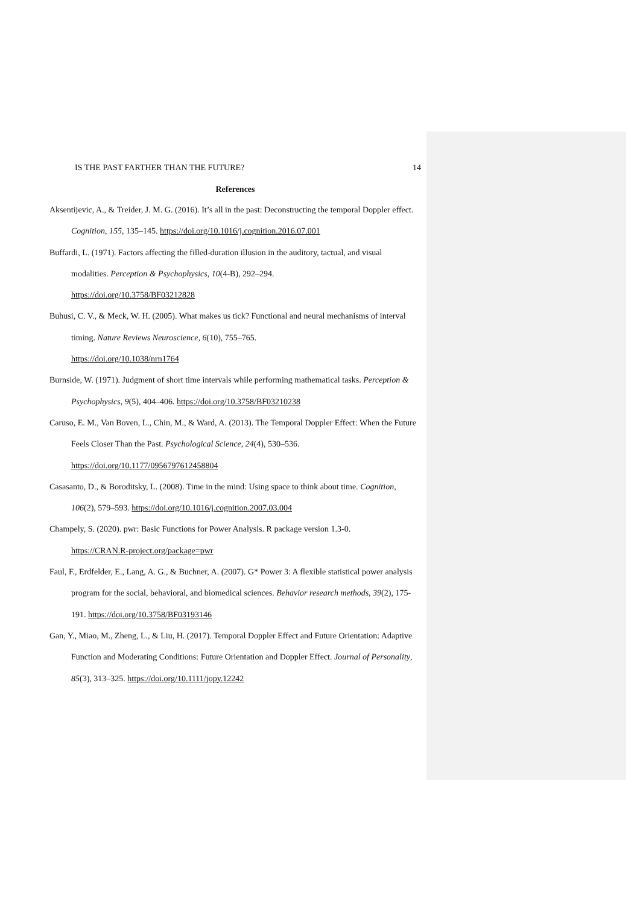IS THE PAST FARTHER THAN THE FUTURE? 14
References
Aksentijevic, A., & Treider, J. M. G. (2016). It’s all in the past: Deconstructing the temporal Doppler effect. Cognition, 155, 135–145. https://doi.org/10.1016/j.cognition.2016.07.001
Buffardi, L. (1971). Factors affecting the filled-duration illusion in the auditory, tactual, and visual modalities. Perception & Psychophysics, 10(4-B), 292–294.
https://doi.org/10.3758/BF03212828
Buhusi, C. V., & Meck, W. H. (2005). What makes us tick? Functional and neural mechanisms of interval timing. Nature Reviews Neuroscience, 6(10), 755–765.
https://doi.org/10.1038/nrn1764
Burnside, W. (1971). Judgment of short time intervals while performing mathematical tasks. Perception & Psychophysics, 9(5), 404–406. https://doi.org/10.3758/BF03210238
Caruso, E. M., Van Boven, L., Chin, M., & Ward, A. (2013). The Temporal Doppler Effect: When the Future Feels Closer Than the Past. Psychological Science, 24(4), 530–536.
https://doi.org/10.1177/0956797612458804
Casasanto, D., & Boroditsky, L. (2008). Time in the mind: Using space to think about time. Cognition, 106(2), 579–593. https://doi.org/10.1016/j.cognition.2007.03.004
Champely, S. (2020). pwr: Basic Functions for Power Analysis. R package version 1.3-0.
https://CRAN.R-project.org/package=pwr
Faul, F., Erdfelder, E., Lang, A. G., & Buchner, A. (2007). G* Power 3: A flexible statistical power analysis program for the social, behavioral, and biomedical sciences. Behavior research methods, 39(2), 175-191. https://doi.org/10.3758/BF03193146
Gan, Y., Miao, M., Zheng, L., & Liu, H. (2017). Temporal Doppler Effect and Future Orientation: Adaptive Function and Moderating Conditions: Future Orientation and Doppler Effect. Journal of Personality, 85(3), 313–325. https://doi.org/10.1111/jopy.12242